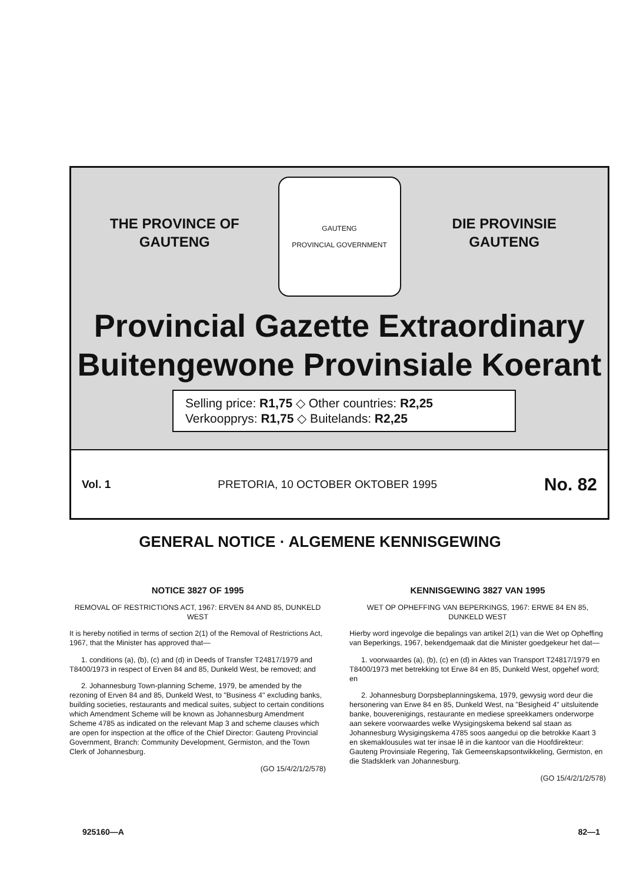THE PROVINCE OF
GAUTENG
GAUTENG
PROVINCIAL GOVERNMENT
DIE PROVINSIE
GAUTENG
Provincial Gazette Extraordinary
Buitengewone Provinsiale Koerant
Selling price: R1,75 ◇ Other countries: R2,25
Verkoopprys: R1,75 ◇ Buitelands: R2,25
Vol. 1 PRETORIA, 10 OCTOBER OKTOBER 1995 No. 82
GENERAL NOTICE · ALGEMENE KENNISGEWING
NOTICE 3827 OF 1995
REMOVAL OF RESTRICTIONS ACT, 1967: ERVEN 84 AND 85, DUNKELD WEST
It is hereby notified in terms of section 2(1) of the Removal of Restrictions Act, 1967, that the Minister has approved that—
1. conditions (a), (b), (c) and (d) in Deeds of Transfer T24817/1979 and T8400/1973 in respect of Erven 84 and 85, Dunkeld West, be removed; and
2. Johannesburg Town-planning Scheme, 1979, be amended by the rezoning of Erven 84 and 85, Dunkeld West, to "Business 4" excluding banks, building societies, restaurants and medical suites, subject to certain conditions which Amendment Scheme will be known as Johannesburg Amendment Scheme 4785 as indicated on the relevant Map 3 and scheme clauses which are open for inspection at the office of the Chief Director: Gauteng Provincial Government, Branch: Community Development, Germiston, and the Town Clerk of Johannesburg.
(GO 15/4/2/1/2/578)
KENNISGEWING 3827 VAN 1995
WET OP OPHEFFING VAN BEPERKINGS, 1967: ERWE 84 EN 85, DUNKELD WEST
Hierby word ingevolge die bepalings van artikel 2(1) van die Wet op Opheffing van Beperkings, 1967, bekendgemaak dat die Minister goedgekeur het dat—
1. voorwaardes (a), (b), (c) en (d) in Aktes van Transport T24817/1979 en T8400/1973 met betrekking tot Erwe 84 en 85, Dunkeld West, opgehef word; en
2. Johannesburg Dorpsbeplanningskema, 1979, gewysig word deur die hersonering van Erwe 84 en 85, Dunkeld West, na "Besigheid 4" uitsluitende banke, bouverenigings, restaurante en mediese spreekkamers onderworpe aan sekere voorwaardes welke Wysigingskema bekend sal staan as Johannesburg Wysigingskema 4785 soos aangedui op die betrokke Kaart 3 en skemaklousules wat ter insae lê in die kantoor van die Hoofdirekteur: Gauteng Provinsiale Regering, Tak Gemeenskapsontwikkeling, Germiston, en die Stadsklerk van Johannesburg.
(GO 15/4/2/1/2/578)
925160—A 82—1